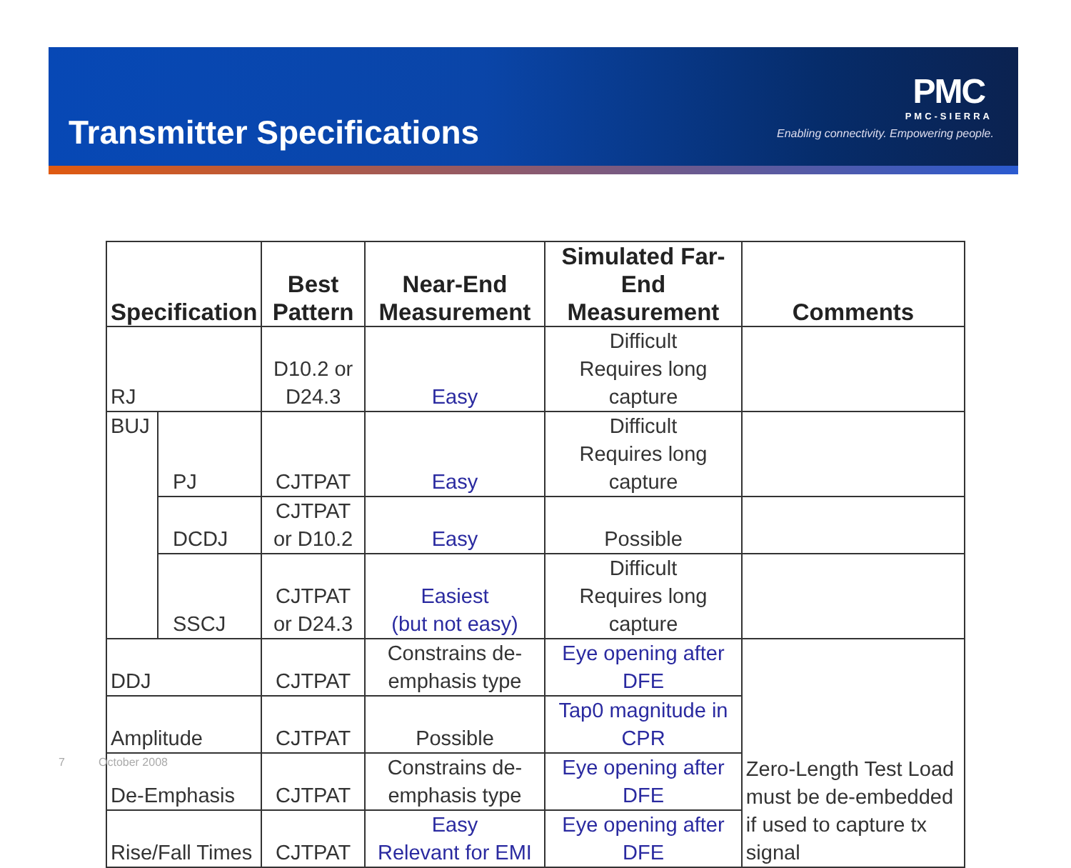Transmitter Specifications
PMC
PMC-SIERRA
Enabling connectivity. Empowering people.
| Specification | | Best Pattern | Near-End Measurement | Simulated Far-End Measurement | Comments |
| --- | --- | --- | --- | --- | --- |
| RJ | | D10.2 or D24.3 | Easy | Difficult Requires long capture | |
| BUJ | PJ | CJTPAT | Easy | Difficult Requires long capture | |
| | DCDJ | CJTPAT or D10.2 | Easy | Possible | |
| | SSCJ | CJTPAT or D24.3 | Easiest (but not easy) | Difficult Requires long capture | |
| DDJ | | CJTPAT | Constrains de-emphasis type | Eye opening after DFE | Zero-Length Test Load must be de-embedded if used to capture tx signal |
| Amplitude | | CJTPAT | Possible | Tap0 magnitude in CPR | |
| De-Emphasis | | CJTPAT | Constrains de-emphasis type | Eye opening after DFE | |
| Rise/Fall Times | | CJTPAT | Easy Relevant for EMI | Eye opening after DFE | |
7 October 2008